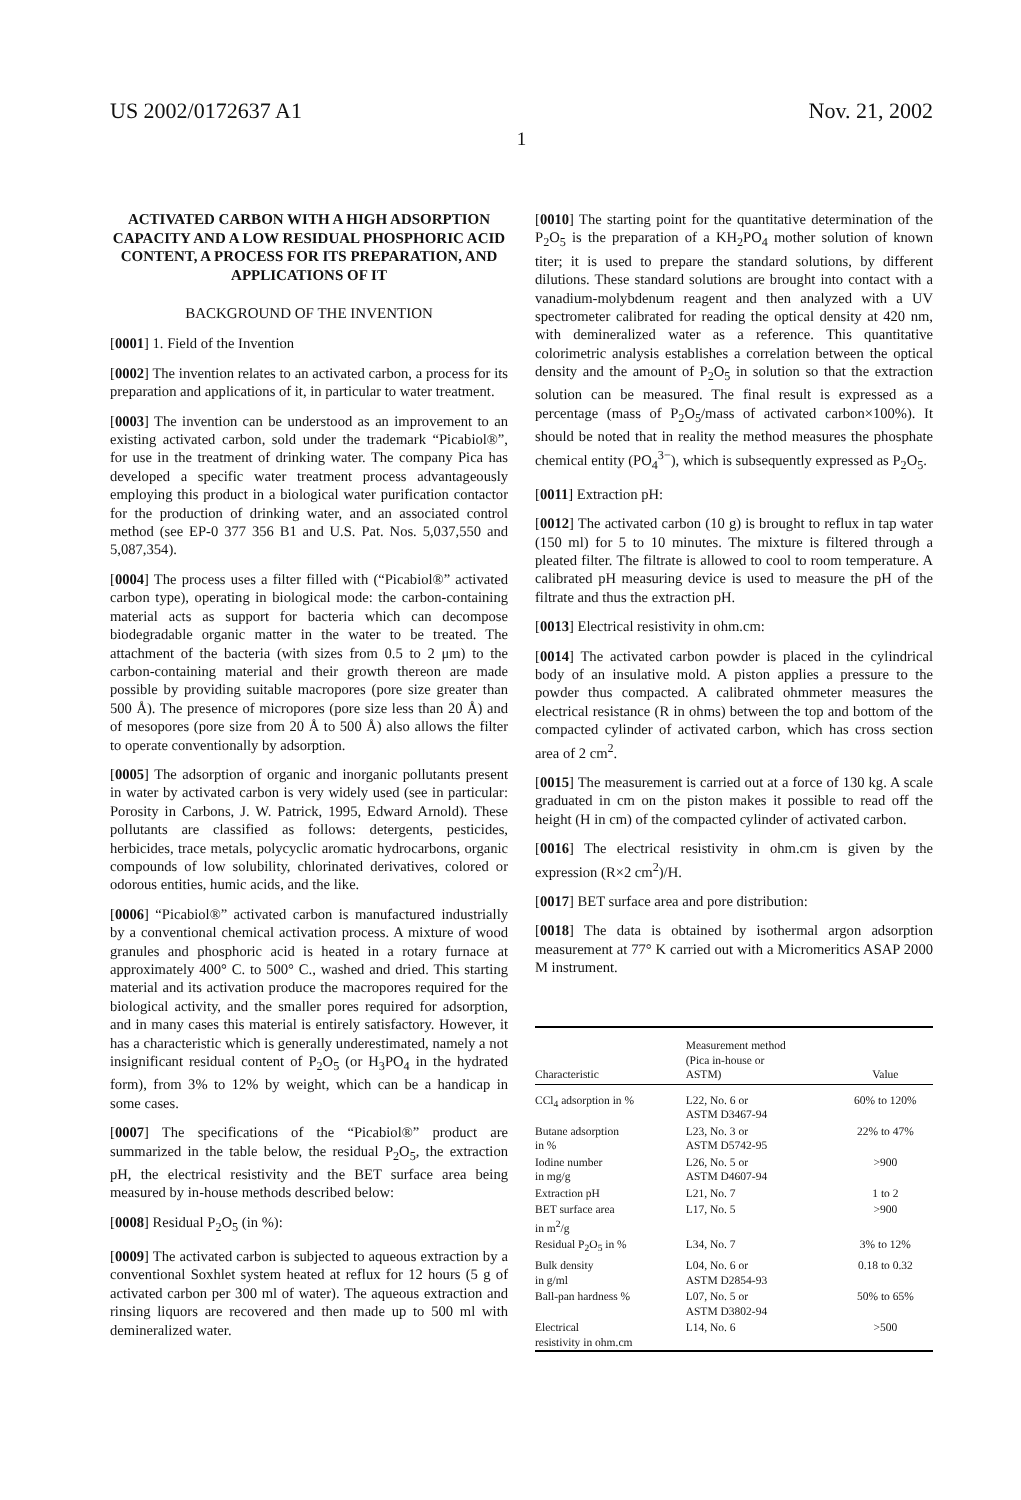US 2002/0172637 A1 Nov. 21, 2002
1
ACTIVATED CARBON WITH A HIGH ADSORPTION CAPACITY AND A LOW RESIDUAL PHOSPHORIC ACID CONTENT, A PROCESS FOR ITS PREPARATION, AND APPLICATIONS OF IT
BACKGROUND OF THE INVENTION
[0001] 1. Field of the Invention
[0002] The invention relates to an activated carbon, a process for its preparation and applications of it, in particular to water treatment.
[0003] The invention can be understood as an improvement to an existing activated carbon, sold under the trademark “Picabiol®”, for use in the treatment of drinking water. The company Pica has developed a specific water treatment process advantageously employing this product in a biological water purification contactor for the production of drinking water, and an associated control method (see EP-0 377 356 B1 and U.S. Pat. Nos. 5,037,550 and 5,087,354).
[0004] The process uses a filter filled with (“Picabiol®” activated carbon type), operating in biological mode: the carbon-containing material acts as support for bacteria which can decompose biodegradable organic matter in the water to be treated. The attachment of the bacteria (with sizes from 0.5 to 2 μm) to the carbon-containing material and their growth thereon are made possible by providing suitable macropores (pore size greater than 500 Å). The presence of micropores (pore size less than 20 Å) and of mesopores (pore size from 20 Å to 500 Å) also allows the filter to operate conventionally by adsorption.
[0005] The adsorption of organic and inorganic pollutants present in water by activated carbon is very widely used (see in particular: Porosity in Carbons, J. W. Patrick, 1995, Edward Arnold). These pollutants are classified as follows: detergents, pesticides, herbicides, trace metals, polycyclic aromatic hydrocarbons, organic compounds of low solubility, chlorinated derivatives, colored or odorous entities, humic acids, and the like.
[0006] “Picabiol®” activated carbon is manufactured industrially by a conventional chemical activation process. A mixture of wood granules and phosphoric acid is heated in a rotary furnace at approximately 400° C. to 500° C., washed and dried. This starting material and its activation produce the macropores required for the biological activity, and the smaller pores required for adsorption, and in many cases this material is entirely satisfactory. However, it has a characteristic which is generally underestimated, namely a not insignificant residual content of P<sub>2</sub>O<sub>5</sub> (or H<sub>3</sub>PO<sub>4</sub> in the hydrated form), from 3% to 12% by weight, which can be a handicap in some cases.
[0007] The specifications of the “Picabiol®” product are summarized in the table below, the residual P<sub>2</sub>O<sub>5</sub>, the extraction pH, the electrical resistivity and the BET surface area being measured by in-house methods described below:
[0008] Residual P<sub>2</sub>O<sub>5</sub> (in %):
[0009] The activated carbon is subjected to aqueous extraction by a conventional Soxhlet system heated at reflux for 12 hours (5 g of activated carbon per 300 ml of water). The aqueous extraction and rinsing liquors are recovered and then made up to 500 ml with demineralized water.
[0010] The starting point for the quantitative determination of the P<sub>2</sub>O<sub>5</sub> is the preparation of a KH<sub>2</sub>PO<sub>4</sub> mother solution of known titer; it is used to prepare the standard solutions, by different dilutions. These standard solutions are brought into contact with a vanadium-molybdenum reagent and then analyzed with a UV spectrometer calibrated for reading the optical density at 420 nm, with demineralized water as a reference. This quantitative colorimetric analysis establishes a correlation between the optical density and the amount of P<sub>2</sub>O<sub>5</sub> in solution so that the extraction solution can be measured. The final result is expressed as a percentage (mass of P<sub>2</sub>O<sub>5</sub>/mass of activated carbon×100%). It should be noted that in reality the method measures the phosphate chemical entity (PO<sub>4</sub><sup>3−</sup>), which is subsequently expressed as P<sub>2</sub>O<sub>5</sub>.
[0011] Extraction pH:
[0012] The activated carbon (10 g) is brought to reflux in tap water (150 ml) for 5 to 10 minutes. The mixture is filtered through a pleated filter. The filtrate is allowed to cool to room temperature. A calibrated pH measuring device is used to measure the pH of the filtrate and thus the extraction pH.
[0013] Electrical resistivity in ohm.cm:
[0014] The activated carbon powder is placed in the cylindrical body of an insulative mold. A piston applies a pressure to the powder thus compacted. A calibrated ohmmeter measures the electrical resistance (R in ohms) between the top and bottom of the compacted cylinder of activated carbon, which has cross section area of 2 cm<sup>2</sup>.
[0015] The measurement is carried out at a force of 130 kg. A scale graduated in cm on the piston makes it possible to read off the height (H in cm) of the compacted cylinder of activated carbon.
[0016] The electrical resistivity in ohm.cm is given by the expression (R×2 cm<sup>2</sup>)/H.
[0017] BET surface area and pore distribution:
[0018] The data is obtained by isothermal argon adsorption measurement at 77° K carried out with a Micromeritics ASAP 2000 M instrument.
| Characteristic | Measurement method (Pica in-house or ASTM) | Value |
| --- | --- | --- |
| CCl<sub>4</sub> adsorption in % | L22, No. 6 or ASTM D3467-94 | 60% to 120% |
| Butane adsorption in % | L23, No. 3 or ASTM D5742-95 | 22% to 47% |
| Iodine number in mg/g | L26, No. 5 or ASTM D4607-94 | >900 |
| Extraction pH | L21, No. 7 | 1 to 2 |
| BET surface area in m<sup>2</sup>/g | L17, No. 5 | >900 |
| Residual P<sub>2</sub>O<sub>5</sub> in % | L34, No. 7 | 3% to 12% |
| Bulk density in g/ml | L04, No. 6 or ASTM D2854-93 | 0.18 to 0.32 |
| Ball-pan hardness % | L07, No. 5 or ASTM D3802-94 | 50% to 65% |
| Electrical resistivity in ohm.cm | L14, No. 6 | >500 |